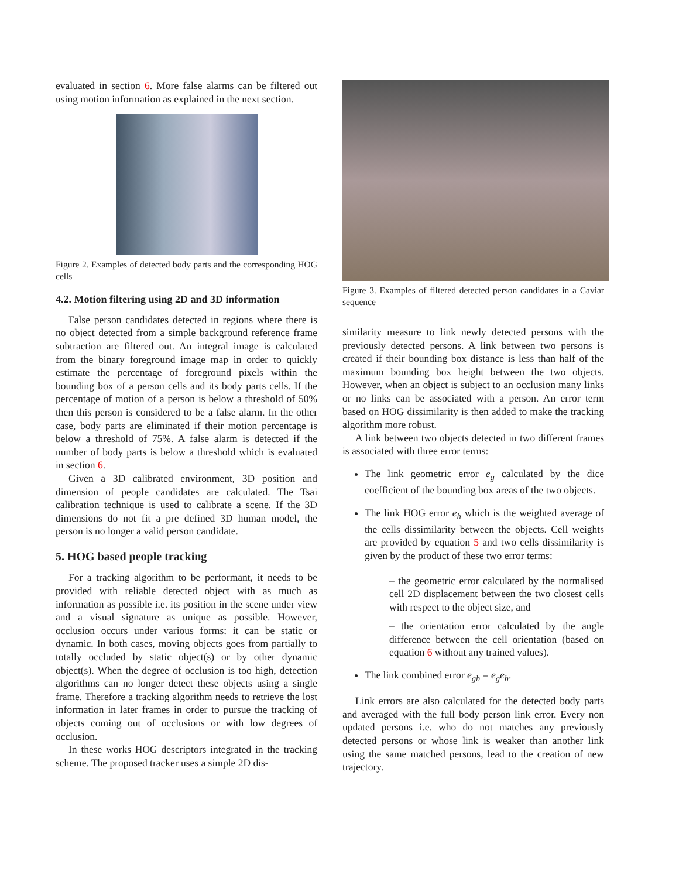evaluated in section 6. More false alarms can be filtered out using motion information as explained in the next section.
Figure 2. Examples of detected body parts and the corresponding HOG cells
4.2. Motion filtering using 2D and 3D information
False person candidates detected in regions where there is no object detected from a simple background reference frame subtraction are filtered out. An integral image is calculated from the binary foreground image map in order to quickly estimate the percentage of foreground pixels within the bounding box of a person cells and its body parts cells. If the percentage of motion of a person is below a threshold of 50% then this person is considered to be a false alarm. In the other case, body parts are eliminated if their motion percentage is below a threshold of 75%. A false alarm is detected if the number of body parts is below a threshold which is evaluated in section 6.
Given a 3D calibrated environment, 3D position and dimension of people candidates are calculated. The Tsai calibration technique is used to calibrate a scene. If the 3D dimensions do not fit a pre defined 3D human model, the person is no longer a valid person candidate.
5. HOG based people tracking
For a tracking algorithm to be performant, it needs to be provided with reliable detected object with as much as information as possible i.e. its position in the scene under view and a visual signature as unique as possible. However, occlusion occurs under various forms: it can be static or dynamic. In both cases, moving objects goes from partially to totally occluded by static object(s) or by other dynamic object(s). When the degree of occlusion is too high, detection algorithms can no longer detect these objects using a single frame. Therefore a tracking algorithm needs to retrieve the lost information in later frames in order to pursue the tracking of objects coming out of occlusions or with low degrees of occlusion.
In these works HOG descriptors integrated in the tracking scheme. The proposed tracker uses a simple 2D dis-
Figure 3. Examples of filtered detected person candidates in a Caviar sequence
similarity measure to link newly detected persons with the previously detected persons. A link between two persons is created if their bounding box distance is less than half of the maximum bounding box height between the two objects. However, when an object is subject to an occlusion many links or no links can be associated with a person. An error term based on HOG dissimilarity is then added to make the tracking algorithm more robust.
A link between two objects detected in two different frames is associated with three error terms:
The link geometric error e<sub>g</sub> calculated by the dice coefficient of the bounding box areas of the two objects.
The link HOG error e<sub>h</sub> which is the weighted average of the cells dissimilarity between the objects. Cell weights are provided by equation 5 and two cells dissimilarity is given by the product of these two error terms:
– the geometric error calculated by the normalised cell 2D displacement between the two closest cells with respect to the object size, and
– the orientation error calculated by the angle difference between the cell orientation (based on equation 6 without any trained values).
The link combined error e<sub>gh</sub> = e<sub>g</sub>e<sub>h</sub>.
Link errors are also calculated for the detected body parts and averaged with the full body person link error. Every non updated persons i.e. who do not matches any previously detected persons or whose link is weaker than another link using the same matched persons, lead to the creation of new trajectory.